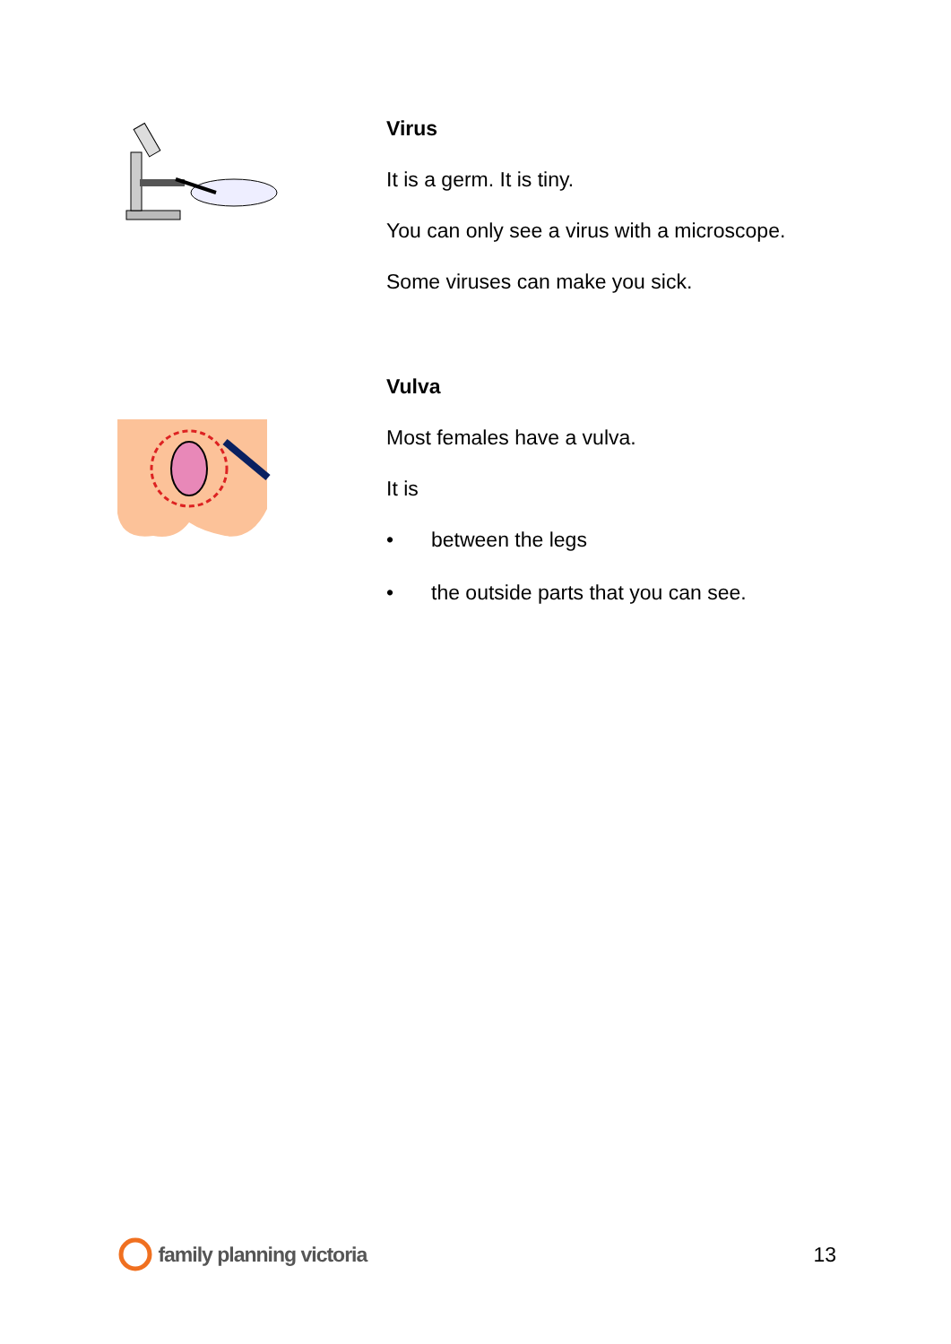Virus
It is a germ. It is tiny.
You can only see a virus with a microscope.
Some viruses can make you sick.
Vulva
Most females have a vulva.
It is
• between the legs
• the outside parts that you can see.
family planning victoria 13